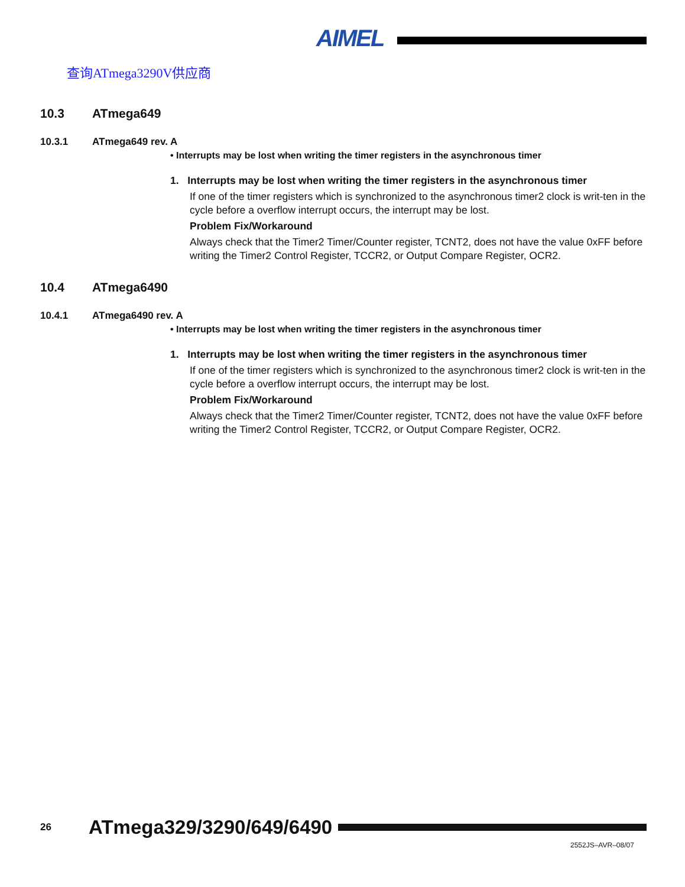AIMEL
查询ATmega3290V供应商
10.3 ATmega649
10.3.1 ATmega649 rev. A
• Interrupts may be lost when writing the timer registers in the asynchronous timer
1. Interrupts may be lost when writing the timer registers in the asynchronous timer
If one of the timer registers which is synchronized to the asynchronous timer2 clock is writ-ten in the cycle before a overflow interrupt occurs, the interrupt may be lost.
Problem Fix/Workaround
Always check that the Timer2 Timer/Counter register, TCNT2, does not have the value 0xFF before writing the Timer2 Control Register, TCCR2, or Output Compare Register, OCR2.
10.4 ATmega6490
10.4.1 ATmega6490 rev. A
• Interrupts may be lost when writing the timer registers in the asynchronous timer
1. Interrupts may be lost when writing the timer registers in the asynchronous timer
If one of the timer registers which is synchronized to the asynchronous timer2 clock is writ-ten in the cycle before a overflow interrupt occurs, the interrupt may be lost.
Problem Fix/Workaround
Always check that the Timer2 Timer/Counter register, TCNT2, does not have the value 0xFF before writing the Timer2 Control Register, TCCR2, or Output Compare Register, OCR2.
26 ATmega329/3290/649/6490
2552JS–AVR–08/07